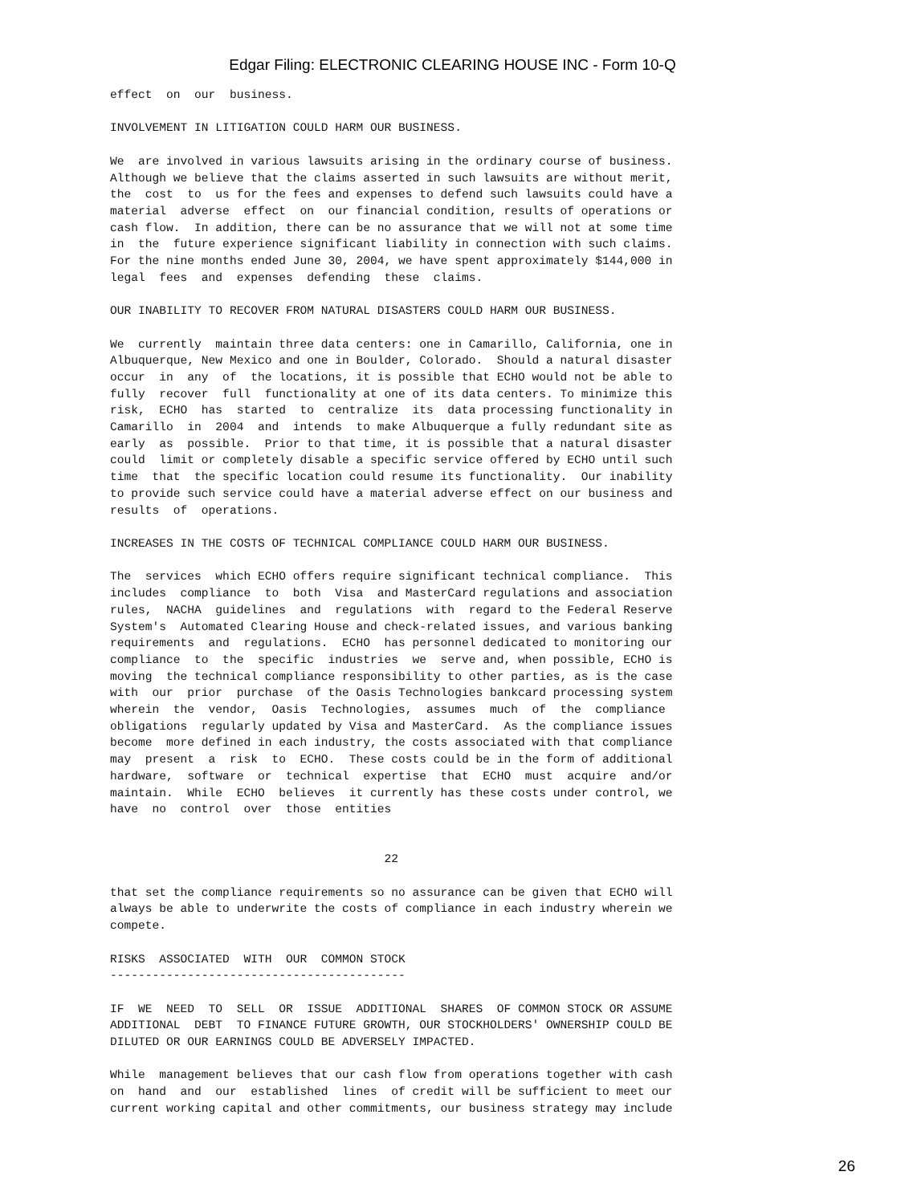Edgar Filing: ELECTRONIC CLEARING HOUSE INC - Form 10-Q
effect  on  our  business.

INVOLVEMENT IN LITIGATION COULD HARM OUR BUSINESS.

We  are involved in various lawsuits arising in the ordinary course of business.
Although we believe that the claims asserted in such lawsuits are without merit,
the  cost  to  us for the fees and expenses to defend such lawsuits could have a
material  adverse  effect  on  our financial condition, results of operations or
cash flow.  In addition, there can be no assurance that we will not at some time
in  the  future experience significant liability in connection with such claims.
For the nine months ended June 30, 2004, we have spent approximately $144,000 in
legal  fees  and  expenses  defending  these  claims.

OUR INABILITY TO RECOVER FROM NATURAL DISASTERS COULD HARM OUR BUSINESS.

We  currently  maintain three data centers: one in Camarillo, California, one in
Albuquerque, New Mexico and one in Boulder, Colorado.  Should a natural disaster
occur  in  any  of  the locations, it is possible that ECHO would not be able to
fully  recover  full  functionality at one of its data centers. To minimize this
risk,  ECHO  has  started  to  centralize  its  data processing functionality in
Camarillo  in  2004  and  intends  to make Albuquerque a fully redundant site as
early  as  possible.  Prior to that time, it is possible that a natural disaster
could  limit or completely disable a specific service offered by ECHO until such
time  that  the specific location could resume its functionality.  Our inability
to provide such service could have a material adverse effect on our business and
results  of  operations.

INCREASES IN THE COSTS OF TECHNICAL COMPLIANCE COULD HARM OUR BUSINESS.

The  services  which ECHO offers require significant technical compliance.  This
includes  compliance  to  both  Visa  and MasterCard regulations and association
rules,  NACHA  guidelines  and  regulations  with  regard to the Federal Reserve
System's  Automated Clearing House and check-related issues, and various banking
requirements  and  regulations.  ECHO  has personnel dedicated to monitoring our
compliance  to  the  specific  industries  we  serve and, when possible, ECHO is
moving  the technical compliance responsibility to other parties, as is the case
with  our  prior  purchase  of the Oasis Technologies bankcard processing system
wherein  the  vendor,  Oasis  Technologies,  assumes  much  of  the  compliance
obligations  regularly updated by Visa and MasterCard.  As the compliance issues
become  more defined in each industry, the costs associated with that compliance
may  present  a  risk  to  ECHO.  These costs could be in the form of additional
hardware,  software  or  technical  expertise  that  ECHO  must  acquire  and/or
maintain.  While  ECHO  believes  it currently has these costs under control, we
have  no  control  over  those  entities


                                       22

that set the compliance requirements so no assurance can be given that ECHO will
always be able to underwrite the costs of compliance in each industry wherein we
compete.

RISKS  ASSOCIATED  WITH  OUR  COMMON STOCK
------------------------------------------

IF  WE  NEED  TO  SELL  OR  ISSUE  ADDITIONAL  SHARES  OF COMMON STOCK OR ASSUME
ADDITIONAL  DEBT  TO FINANCE FUTURE GROWTH, OUR STOCKHOLDERS' OWNERSHIP COULD BE
DILUTED OR OUR EARNINGS COULD BE ADVERSELY IMPACTED.

While  management believes that our cash flow from operations together with cash
on  hand  and  our  established  lines  of credit will be sufficient to meet our
current working capital and other commitments, our business strategy may include
26